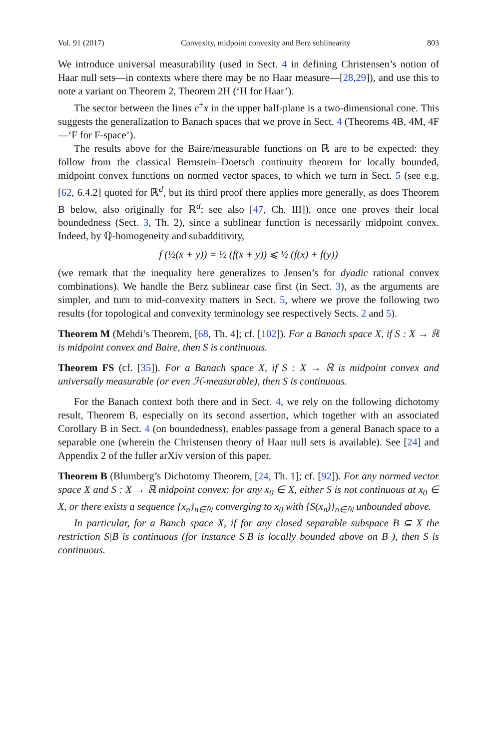Vol. 91 (2017) Convexity, midpoint convexity and Berz sublinearity 803
We introduce universal measurability (used in Sect. 4 in defining Christensen’s notion of Haar null sets—in contexts where there may be no Haar measure—[28,29]), and use this to note a variant on Theorem 2, Theorem 2H (‘H for Haar’).
The sector between the lines c<sup>±</sup>x in the upper half-plane is a two-dimensional cone. This suggests the generalization to Banach spaces that we prove in Sect. 4 (Theorems 4B, 4M, 4F—‘F for F-space’).
The results above for the Baire/measurable functions on ℝ are to be expected: they follow from the classical Bernstein–Doetsch continuity theorem for locally bounded, midpoint convex functions on normed vector spaces, to which we turn in Sect. 5 (see e.g. [62, 6.4.2] quoted for ℝ<sup>d</sup>, but its third proof there applies more generally, as does Theorem B below, also originally for ℝ<sup>d</sup>; see also [47, Ch. III]), once one proves their local boundedness (Sect. 3, Th. 2), since a sublinear function is necessarily midpoint convex. Indeed, by ℚ-homogeneity and subadditivity,
f (½(x + y)) = ½ (f(x + y)) ⩽ ½ (f(x) + f(y))
(we remark that the inequality here generalizes to Jensen’s for dyadic rational convex combinations). We handle the Berz sublinear case first (in Sect. 3), as the arguments are simpler, and turn to mid-convexity matters in Sect. 5, where we prove the following two results (for topological and convexity terminology see respectively Sects. 2 and 5).
Theorem M (Mehdi’s Theorem, [68, Th. 4]; cf. [102]). For a Banach space X, if S : X → ℝ is midpoint convex and Baire, then S is continuous.
Theorem FS (cf. [35]). For a Banach space X, if S : X → ℝ is midpoint convex and universally measurable (or even ℋ-measurable), then S is continuous.
For the Banach context both there and in Sect. 4, we rely on the following dichotomy result, Theorem B, especially on its second assertion, which together with an associated Corollary B in Sect. 4 (on boundedness), enables passage from a general Banach space to a separable one (wherein the Christensen theory of Haar null sets is available). See [24] and Appendix 2 of the fuller arXiv version of this paper.
Theorem B (Blumberg’s Dichotomy Theorem, [24, Th. 1]; cf. [92]). For any normed vector space X and S : X → ℝ midpoint convex: for any x<sub>0</sub> ∈ X, either S is not continuous at x<sub>0</sub> ∈ X, or there exists a sequence {x<sub>n</sub>}<sub>n∈ℕ</sub> converging to x<sub>0</sub> with {S(x<sub>n</sub>)}<sub>n∈ℕ</sub> unbounded above.
In particular, for a Banch space X, if for any closed separable subspace B ⊆ X the restriction S|B is continuous (for instance S|B is locally bounded above on B ), then S is continuous.